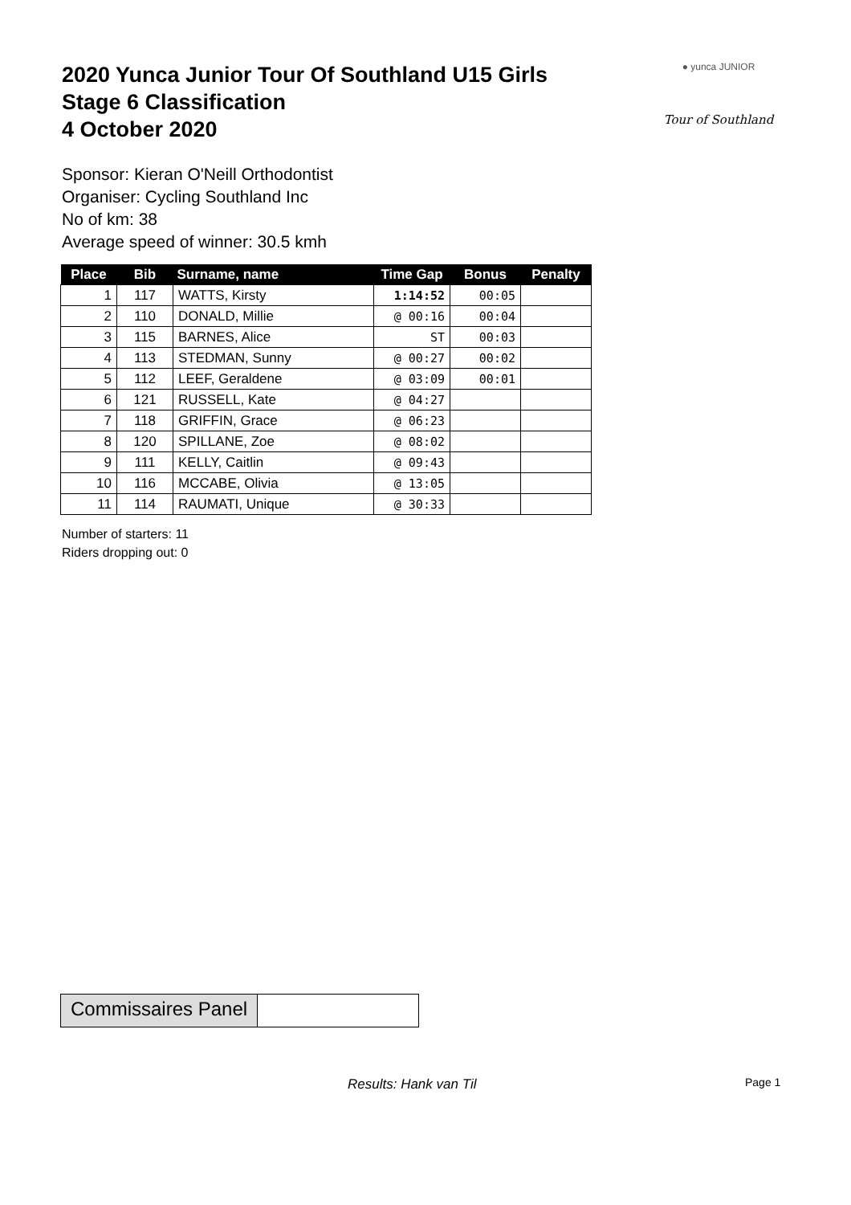2020 Yunca Junior Tour Of Southland U15 Girls
Stage 6 Classification
4 October 2020
● yunca JUNIOR
Tour of Southland
Sponsor: Kieran O'Neill Orthodontist
Organiser: Cycling Southland Inc
No of km: 38
Average speed of winner: 30.5 kmh
| Place | Bib | Surname, name | Time Gap | Bonus | Penalty |
| --- | --- | --- | --- | --- | --- |
| 1 | 117 | WATTS, Kirsty | 1:14:52 | 00:05 | |
| 2 | 110 | DONALD, Millie | @ 00:16 | 00:04 | |
| 3 | 115 | BARNES, Alice | ST | 00:03 | |
| 4 | 113 | STEDMAN, Sunny | @ 00:27 | 00:02 | |
| 5 | 112 | LEEF, Geraldene | @ 03:09 | 00:01 | |
| 6 | 121 | RUSSELL, Kate | @ 04:27 | | |
| 7 | 118 | GRIFFIN, Grace | @ 06:23 | | |
| 8 | 120 | SPILLANE, Zoe | @ 08:02 | | |
| 9 | 111 | KELLY, Caitlin | @ 09:43 | | |
| 10 | 116 | MCCABE, Olivia | @ 13:05 | | |
| 11 | 114 | RAUMATI, Unique | @ 30:33 | | |
Number of starters: 11
Riders dropping out: 0
Commissaires Panel
Results: Hank van Til Page 1